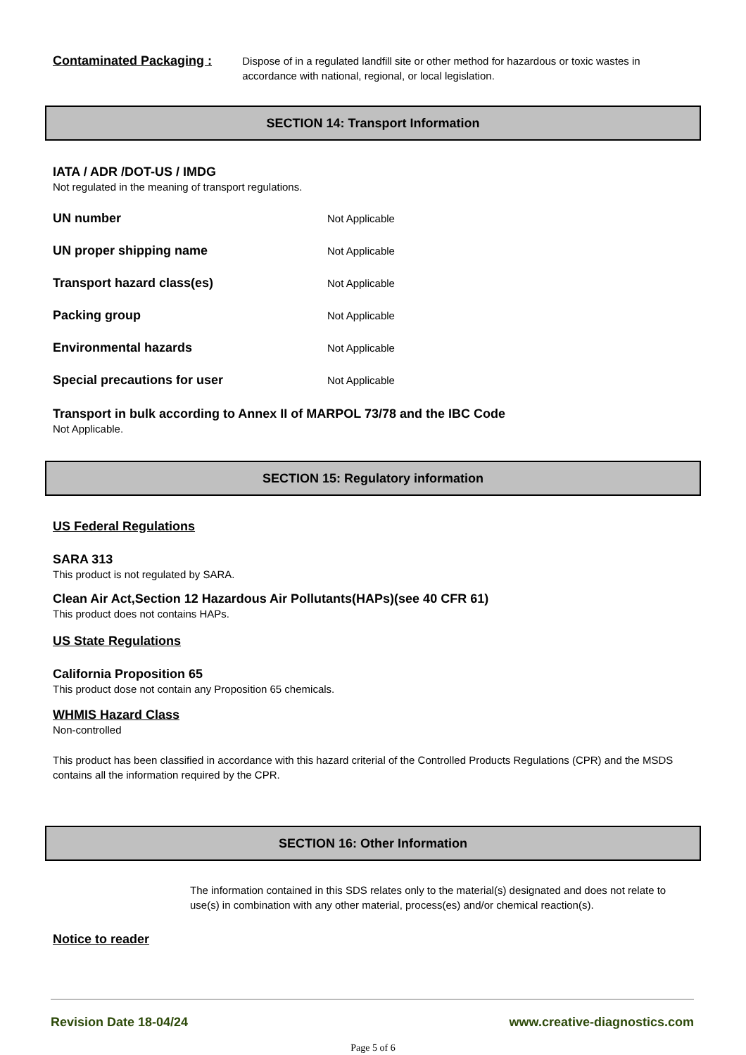Contaminated Packaging :
Dispose of in a regulated landfill site or other method for hazardous or toxic wastes in accordance with national, regional, or local legislation.
SECTION 14: Transport Information
IATA / ADR /DOT-US / IMDG
Not regulated in the meaning of transport regulations.
UN number
Not Applicable
UN proper shipping name
Not Applicable
Transport hazard class(es)
Not Applicable
Packing group
Not Applicable
Environmental hazards
Not Applicable
Special precautions for user
Not Applicable
Transport in bulk according to Annex II of MARPOL 73/78 and the IBC Code
Not Applicable.
SECTION 15: Regulatory information
US Federal Regulations
SARA 313
This product is not regulated by SARA.
Clean Air Act,Section 12 Hazardous Air Pollutants(HAPs)(see 40 CFR 61)
This product does not contains HAPs.
US State Regulations
California Proposition 65
This product dose not contain any Proposition 65 chemicals.
WHMIS Hazard Class
Non-controlled
This product has been classified in accordance with this hazard criterial of the Controlled Products Regulations (CPR) and the MSDS contains all the information required by the CPR.
SECTION 16: Other Information
The information contained in this SDS relates only to the material(s) designated and does not relate to use(s) in combination with any other material, process(es) and/or chemical reaction(s).
Notice to reader
Revision Date 18-04/24 www.creative-diagnostics.com
Page 5 of 6